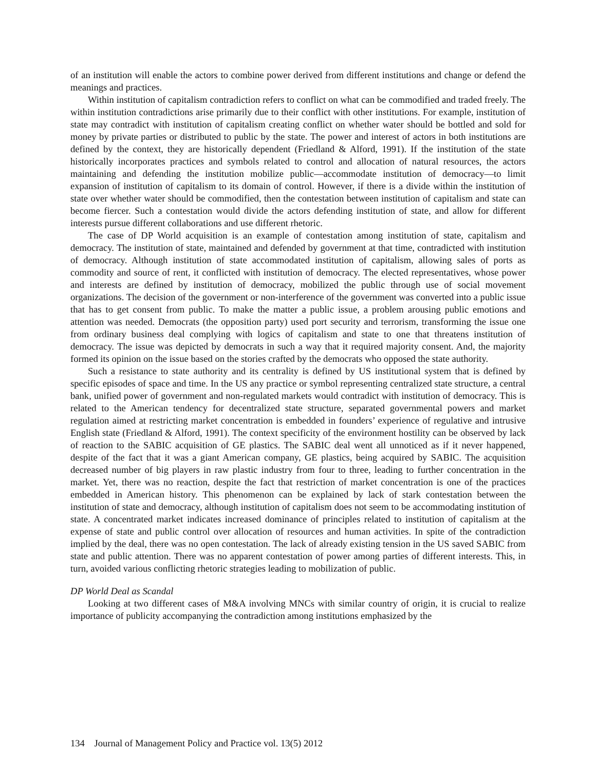of an institution will enable the actors to combine power derived from different institutions and change or defend the meanings and practices.
Within institution of capitalism contradiction refers to conflict on what can be commodified and traded freely. The within institution contradictions arise primarily due to their conflict with other institutions. For example, institution of state may contradict with institution of capitalism creating conflict on whether water should be bottled and sold for money by private parties or distributed to public by the state. The power and interest of actors in both institutions are defined by the context, they are historically dependent (Friedland & Alford, 1991). If the institution of the state historically incorporates practices and symbols related to control and allocation of natural resources, the actors maintaining and defending the institution mobilize public—accommodate institution of democracy—to limit expansion of institution of capitalism to its domain of control. However, if there is a divide within the institution of state over whether water should be commodified, then the contestation between institution of capitalism and state can become fiercer. Such a contestation would divide the actors defending institution of state, and allow for different interests pursue different collaborations and use different rhetoric.
The case of DP World acquisition is an example of contestation among institution of state, capitalism and democracy. The institution of state, maintained and defended by government at that time, contradicted with institution of democracy. Although institution of state accommodated institution of capitalism, allowing sales of ports as commodity and source of rent, it conflicted with institution of democracy. The elected representatives, whose power and interests are defined by institution of democracy, mobilized the public through use of social movement organizations. The decision of the government or non-interference of the government was converted into a public issue that has to get consent from public. To make the matter a public issue, a problem arousing public emotions and attention was needed. Democrats (the opposition party) used port security and terrorism, transforming the issue one from ordinary business deal complying with logics of capitalism and state to one that threatens institution of democracy. The issue was depicted by democrats in such a way that it required majority consent. And, the majority formed its opinion on the issue based on the stories crafted by the democrats who opposed the state authority.
Such a resistance to state authority and its centrality is defined by US institutional system that is defined by specific episodes of space and time. In the US any practice or symbol representing centralized state structure, a central bank, unified power of government and non-regulated markets would contradict with institution of democracy. This is related to the American tendency for decentralized state structure, separated governmental powers and market regulation aimed at restricting market concentration is embedded in founders’ experience of regulative and intrusive English state (Friedland & Alford, 1991). The context specificity of the environment hostility can be observed by lack of reaction to the SABIC acquisition of GE plastics. The SABIC deal went all unnoticed as if it never happened, despite of the fact that it was a giant American company, GE plastics, being acquired by SABIC. The acquisition decreased number of big players in raw plastic industry from four to three, leading to further concentration in the market. Yet, there was no reaction, despite the fact that restriction of market concentration is one of the practices embedded in American history. This phenomenon can be explained by lack of stark contestation between the institution of state and democracy, although institution of capitalism does not seem to be accommodating institution of state. A concentrated market indicates increased dominance of principles related to institution of capitalism at the expense of state and public control over allocation of resources and human activities. In spite of the contradiction implied by the deal, there was no open contestation. The lack of already existing tension in the US saved SABIC from state and public attention. There was no apparent contestation of power among parties of different interests. This, in turn, avoided various conflicting rhetoric strategies leading to mobilization of public.
DP World Deal as Scandal
Looking at two different cases of M&A involving MNCs with similar country of origin, it is crucial to realize importance of publicity accompanying the contradiction among institutions emphasized by the
134 Journal of Management Policy and Practice vol. 13(5) 2012